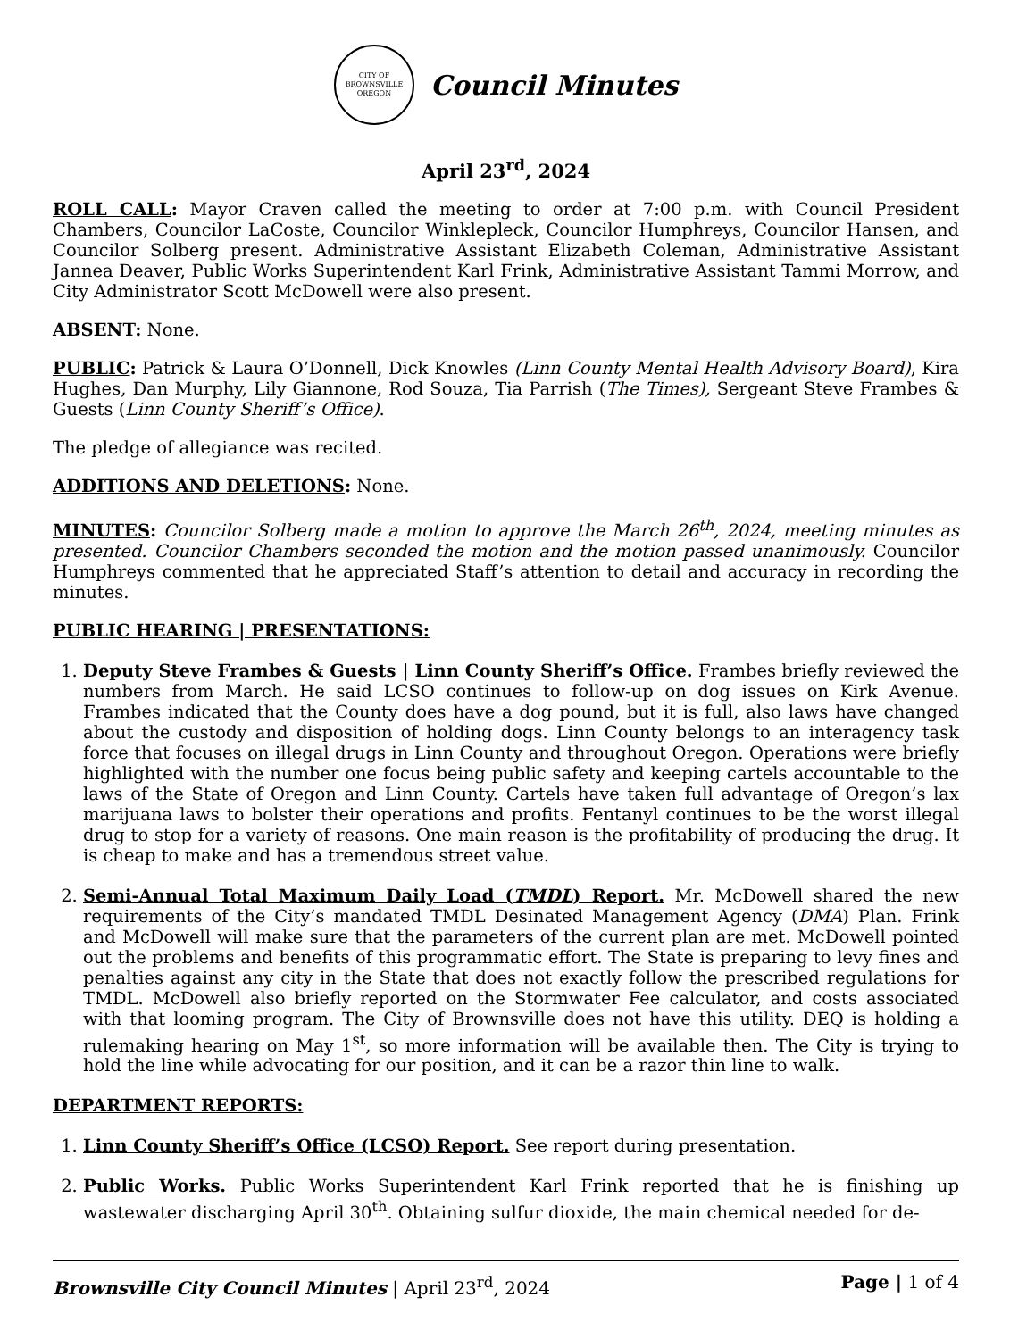CITY OF BROWNSVILLE
OREGON
Council Minutes
April 23<sup>rd</sup>, 2024
ROLL CALL: Mayor Craven called the meeting to order at 7:00 p.m. with Council President Chambers, Councilor LaCoste, Councilor Winklepleck, Councilor Humphreys, Councilor Hansen, and Councilor Solberg present. Administrative Assistant Elizabeth Coleman, Administrative Assistant Jannea Deaver, Public Works Superintendent Karl Frink, Administrative Assistant Tammi Morrow, and City Administrator Scott McDowell were also present.
ABSENT: None.
PUBLIC: Patrick & Laura O’Donnell, Dick Knowles (Linn County Mental Health Advisory Board), Kira Hughes, Dan Murphy, Lily Giannone, Rod Souza, Tia Parrish (The Times), Sergeant Steve Frambes & Guests (Linn County Sheriff’s Office).
The pledge of allegiance was recited.
ADDITIONS AND DELETIONS: None.
MINUTES: Councilor Solberg made a motion to approve the March 26<sup>th</sup>, 2024, meeting minutes as presented. Councilor Chambers seconded the motion and the motion passed unanimously. Councilor Humphreys commented that he appreciated Staff’s attention to detail and accuracy in recording the minutes.
PUBLIC HEARING | PRESENTATIONS:
1. Deputy Steve Frambes & Guests | Linn County Sheriff’s Office. Frambes briefly reviewed the numbers from March. He said LCSO continues to follow-up on dog issues on Kirk Avenue. Frambes indicated that the County does have a dog pound, but it is full, also laws have changed about the custody and disposition of holding dogs. Linn County belongs to an interagency task force that focuses on illegal drugs in Linn County and throughout Oregon. Operations were briefly highlighted with the number one focus being public safety and keeping cartels accountable to the laws of the State of Oregon and Linn County. Cartels have taken full advantage of Oregon’s lax marijuana laws to bolster their operations and profits. Fentanyl continues to be the worst illegal drug to stop for a variety of reasons. One main reason is the profitability of producing the drug. It is cheap to make and has a tremendous street value.
2. Semi-Annual Total Maximum Daily Load (TMDL) Report. Mr. McDowell shared the new requirements of the City’s mandated TMDL Desinated Management Agency (DMA) Plan. Frink and McDowell will make sure that the parameters of the current plan are met. McDowell pointed out the problems and benefits of this programmatic effort. The State is preparing to levy fines and penalties against any city in the State that does not exactly follow the prescribed regulations for TMDL. McDowell also briefly reported on the Stormwater Fee calculator, and costs associated with that looming program. The City of Brownsville does not have this utility. DEQ is holding a rulemaking hearing on May 1<sup>st</sup>, so more information will be available then. The City is trying to hold the line while advocating for our position, and it can be a razor thin line to walk.
DEPARTMENT REPORTS:
1. Linn County Sheriff’s Office (LCSO) Report. See report during presentation.
2. Public Works. Public Works Superintendent Karl Frink reported that he is finishing up wastewater discharging April 30<sup>th</sup>. Obtaining sulfur dioxide, the main chemical needed for de-
Brownsville City Council Minutes | April 23<sup>rd</sup>, 2024 Page | 1 of 4